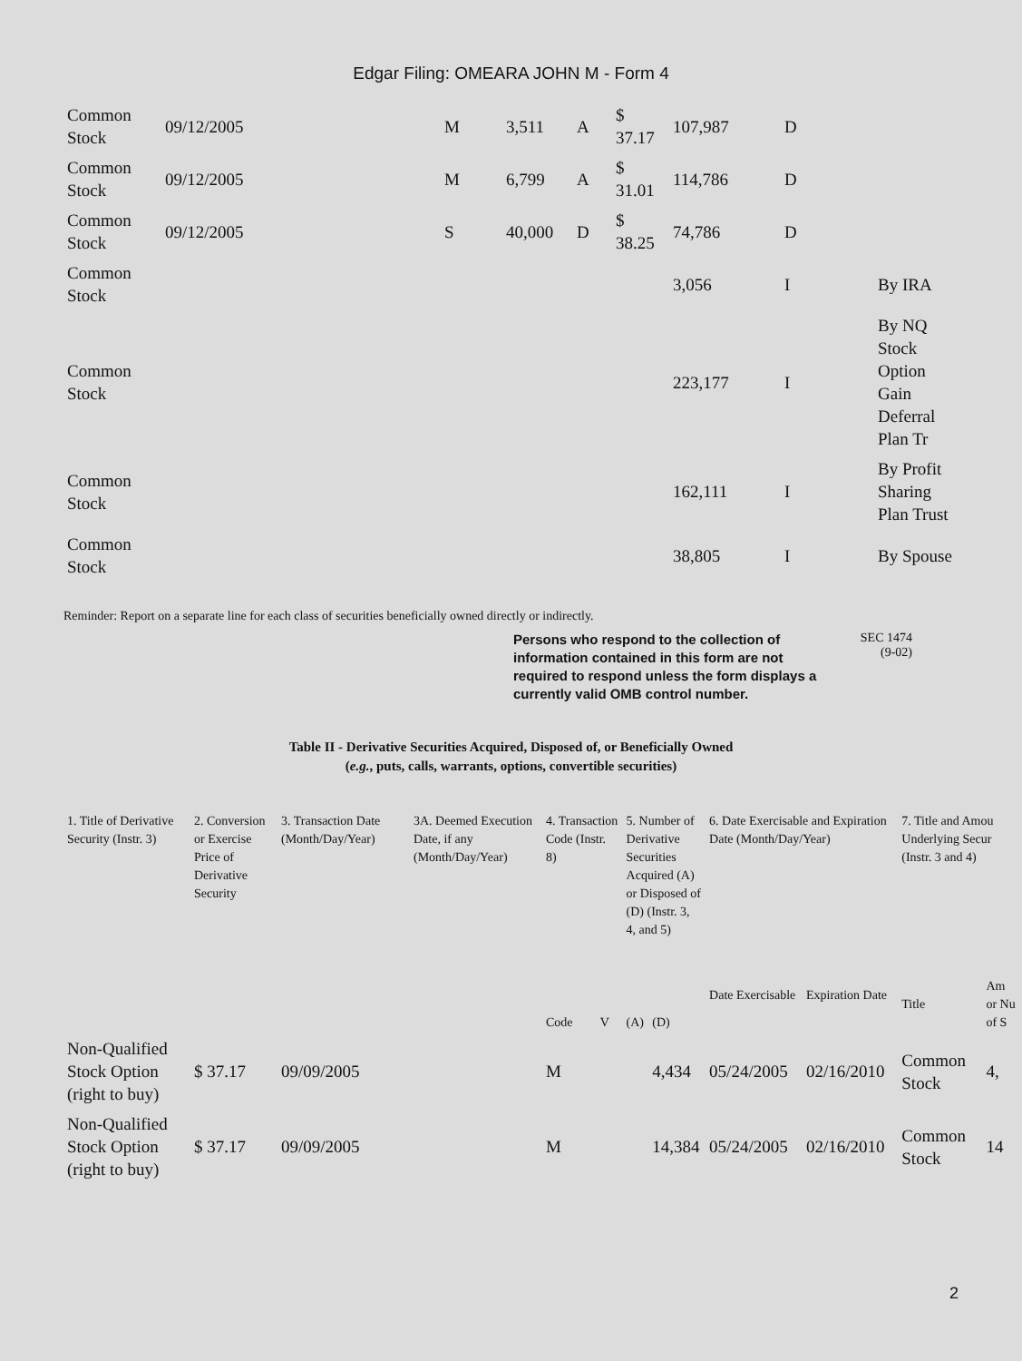Edgar Filing: OMEARA JOHN M - Form 4
| Common Stock | 09/12/2005 | M | 3,511 | A | $ 37.17 | 107,987 | D | |
| Common Stock | 09/12/2005 | M | 6,799 | A | $ 31.01 | 114,786 | D | |
| Common Stock | 09/12/2005 | S | 40,000 | D | $ 38.25 | 74,786 | D | |
| Common Stock | | | | | | 3,056 | I | By IRA |
| Common Stock | | | | | | 223,177 | I | By NQ Stock Option Gain Deferral Plan Tr |
| Common Stock | | | | | | 162,111 | I | By Profit Sharing Plan Trust |
| Common Stock | | | | | | 38,805 | I | By Spouse |
Reminder: Report on a separate line for each class of securities beneficially owned directly or indirectly.
Persons who respond to the collection of information contained in this form are not required to respond unless the form displays a currently valid OMB control number.
SEC 1474
(9-02)
Table II - Derivative Securities Acquired, Disposed of, or Beneficially Owned
(e.g., puts, calls, warrants, options, convertible securities)
| 1. Title of Derivative Security (Instr. 3) | 2. Conversion or Exercise Price of Derivative Security | 3. Transaction Date (Month/Day/Year) | 3A. Deemed Execution Date, if any (Month/Day/Year) | 4. Transaction Code (Instr. 8) | | 5. Number of Derivative Securities Acquired (A) or Disposed of (D) (Instr. 3, 4, and 5) | | 6. Date Exercisable and Expiration Date (Month/Day/Year) | | 7. Title and Amou Underlying Secur (Instr. 3 and 4) | |
| --- | --- | --- | --- | --- | --- | --- | --- | --- | --- | --- | --- |
| | | | | Code | V | (A) | (D) | Date Exercisable | Expiration Date | Title | Am or Nu of S |
| Non-Qualified Stock Option (right to buy) | $ 37.17 | 09/09/2005 | | M | | | 4,434 | 05/24/2005 | 02/16/2010 | Common Stock | 4, |
| Non-Qualified Stock Option (right to buy) | $ 37.17 | 09/09/2005 | | M | | | 14,384 | 05/24/2005 | 02/16/2010 | Common Stock | 14 |
2